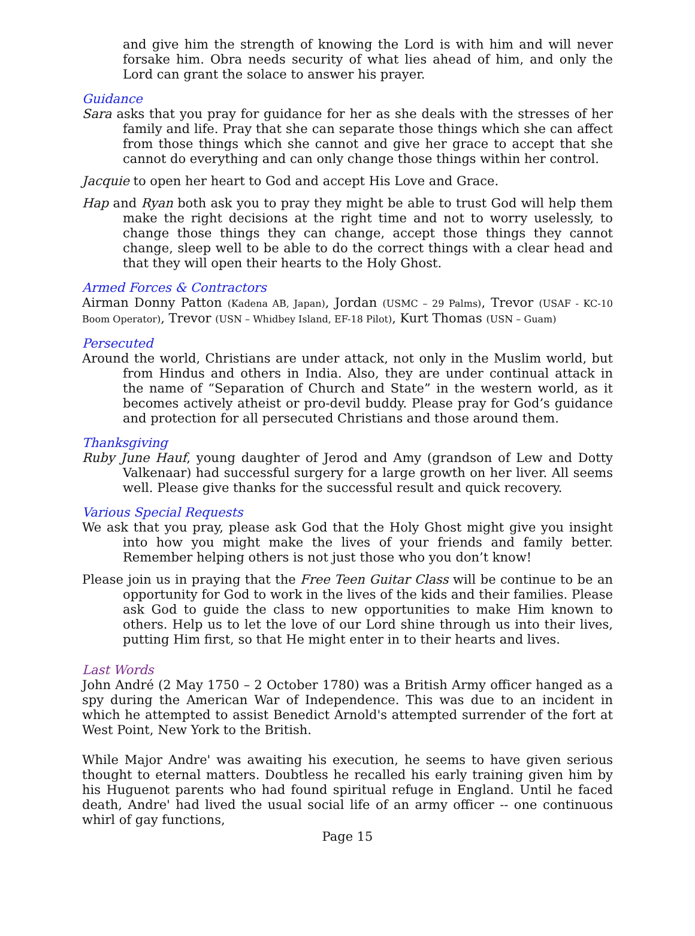and give him the strength of knowing the Lord is with him and will never forsake him. Obra needs security of what lies ahead of him, and only the Lord can grant the solace to answer his prayer.
Guidance
Sara asks that you pray for guidance for her as she deals with the stresses of her family and life. Pray that she can separate those things which she can affect from those things which she cannot and give her grace to accept that she cannot do everything and can only change those things within her control.
Jacquie to open her heart to God and accept His Love and Grace.
Hap and Ryan both ask you to pray they might be able to trust God will help them make the right decisions at the right time and not to worry uselessly, to change those things they can change, accept those things they cannot change, sleep well to be able to do the correct things with a clear head and that they will open their hearts to the Holy Ghost.
Armed Forces & Contractors
Airman Donny Patton (Kadena AB, Japan), Jordan (USMC – 29 Palms), Trevor (USAF - KC-10 Boom Operator), Trevor (USN – Whidbey Island, EF-18 Pilot), Kurt Thomas (USN – Guam)
Persecuted
Around the world, Christians are under attack, not only in the Muslim world, but from Hindus and others in India. Also, they are under continual attack in the name of “Separation of Church and State” in the western world, as it becomes actively atheist or pro-devil buddy. Please pray for God’s guidance and protection for all persecuted Christians and those around them.
Thanksgiving
Ruby June Hauf, young daughter of Jerod and Amy (grandson of Lew and Dotty Valkenaar) had successful surgery for a large growth on her liver. All seems well. Please give thanks for the successful result and quick recovery.
Various Special Requests
We ask that you pray, please ask God that the Holy Ghost might give you insight into how you might make the lives of your friends and family better. Remember helping others is not just those who you don’t know!
Please join us in praying that the Free Teen Guitar Class will be continue to be an opportunity for God to work in the lives of the kids and their families. Please ask God to guide the class to new opportunities to make Him known to others. Help us to let the love of our Lord shine through us into their lives, putting Him first, so that He might enter in to their hearts and lives.
Last Words
John André (2 May 1750 – 2 October 1780) was a British Army officer hanged as a spy during the American War of Independence. This was due to an incident in which he attempted to assist Benedict Arnold's attempted surrender of the fort at West Point, New York to the British.
While Major Andre' was awaiting his execution, he seems to have given serious thought to eternal matters. Doubtless he recalled his early training given him by his Huguenot parents who had found spiritual refuge in England. Until he faced death, Andre' had lived the usual social life of an army officer -- one continuous whirl of gay functions,
Page 15